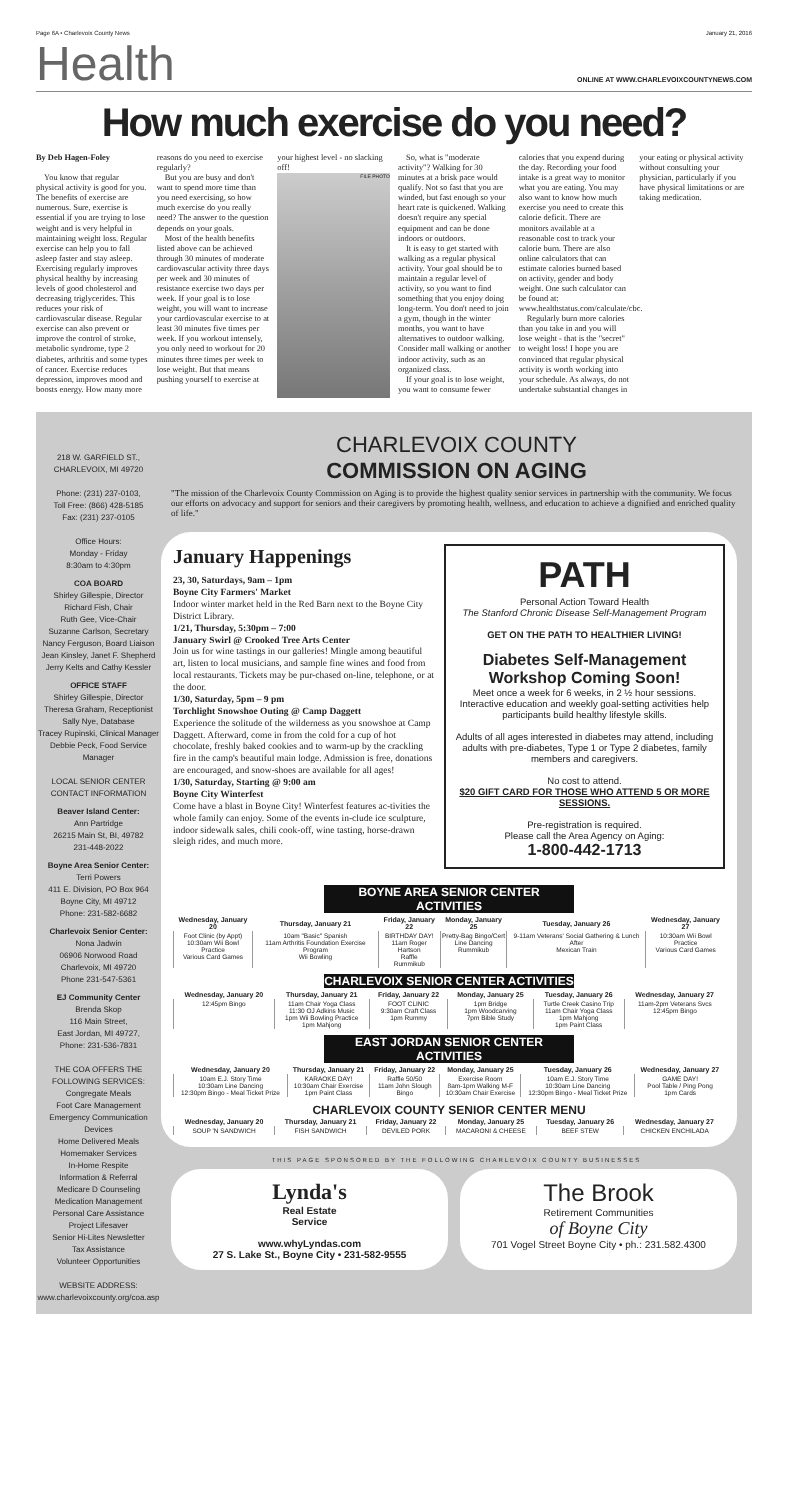Page 6A • Charlevoix County News January 21, 2016
Health
ONLINE AT WWW.CHARLEVOIXCOUNTYNEWS.COM
How much exercise do you need?
By Deb Hagen-Foley
You know that regular physical activity is good for you. The benefits of exercise are numerous. Sure, exercise is essential if you are trying to lose weight and is very helpful in maintaining weight loss. Regular exercise can help you to fall asleep faster and stay asleep. Exercising regularly improves physical healthy by increasing levels of good cholesterol and decreasing triglycerides. This reduces your risk of cardiovascular disease. Regular exercise can also prevent or improve the control of stroke, metabolic syndrome, type 2 diabetes, arthritis and some types of cancer. Exercise reduces depression, improves mood and boosts energy. How many more reasons do you need to exercise regularly?
But you are busy and don't want to spend more time than you need exercising, so how much exercise do you really need? The answer to the question depends on your goals.
Most of the health benefits listed above can be achieved through 30 minutes of moderate cardiovascular activity three days per week and 30 minutes of resistance exercise two days per week. If your goal is to lose weight, you will want to increase your cardiovascular exercise to at least 30 minutes five times per week. If you workout intensely, you only need to workout for 20 minutes three times per week to lose weight. But that means pushing yourself to exercise at your highest level - no slacking off!
FILE PHOTO
So, what is "moderate activity"? Walking for 30 minutes at a brisk pace would qualify. Not so fast that you are winded, but fast enough so your heart rate is quickened. Walking doesn't require any special equipment and can be done indoors or outdoors.
It is easy to get started with walking as a regular physical activity. Your goal should be to maintain a regular level of activity, so you want to find something that you enjoy doing long-term. You don't need to join a gym, though in the winter months, you want to have alternatives to outdoor walking. Consider mall walking or another indoor activity, such as an organized class.
If your goal is to lose weight, you want to consume fewer calories that you expend during the day. Recording your food intake is a great way to monitor what you are eating. You may also want to know how much exercise you need to create this calorie deficit. There are monitors available at a reasonable cost to track your calorie burn. There are also online calculators that can estimate calories burned based on activity, gender and body weight. One such calculator can be found at: www.healthstatus.com/calculate/cbc.
Regularly burn more calories than you take in and you will lose weight - that is the "secret" to weight loss! I hope you are convinced that regular physical activity is worth working into your schedule. As always, do not undertake substantial changes in your eating or physical activity without consulting your physician, particularly if you have physical limitations or are taking medication.
218 W. GARFIELD ST., CHARLEVOIX, MI 49720
Phone: (231) 237-0103,
Toll Free: (866) 428-5185
Fax: (231) 237-0105
Office Hours:
Monday - Friday
8:30am to 4:30pm
COA BOARD
Shirley Gillespie, Director
Richard Fish, Chair
Ruth Gee, Vice-Chair
Suzanne Carlson, Secretary
Nancy Ferguson, Board Liaison
Jean Kinsley, Janet F. Shepherd
Jerry Kelts and Cathy Kessler
OFFICE STAFF
Shirley Gillespie, Director
Theresa Graham, Receptionist
Sally Nye, Database
Tracey Rupinski, Clinical Manager
Debbie Peck, Food Service Manager
LOCAL SENIOR CENTER CONTACT INFORMATION
Beaver Island Center:
Ann Partridge
26215 Main St, BI, 49782
231-448-2022
Boyne Area Senior Center:
Terri Powers
411 E. Division, PO Box 964
Boyne City, MI 49712
Phone: 231-582-6682
Charlevoix Senior Center:
Nona Jadwin
06906 Norwood Road
Charlevoix, MI 49720
Phone 231-547-5361
EJ Community Center
Brenda Skop
116 Main Street,
East Jordan, MI 49727,
Phone: 231-536-7831
THE COA OFFERS THE FOLLOWING SERVICES:
Congregate Meals
Foot Care Management
Emergency Communication Devices
Home Delivered Meals
Homemaker Services
In-Home Respite
Information & Referral
Medicare D Counseling
Medication Management
Personal Care Assistance
Project Lifesaver
Senior Hi-Lites Newsletter
Tax Assistance
Volunteer Opportunities
WEBSITE ADDRESS:
www.charlevoixcounty.org/coa.asp
CHARLEVOIX COUNTY
COMMISSION ON AGING
"The mission of the Charlevoix County Commission on Aging is to provide the highest quality senior services in partnership with the community. We focus our efforts on advocacy and support for seniors and their caregivers by promoting health, wellness, and education to achieve a dignified and enriched quality of life."
January Happenings
23, 30, Saturdays, 9am – 1pm
Boyne City Farmers' Market
Indoor winter market held in the Red Barn next to the Boyne City District Library.
1/21, Thursday, 5:30pm – 7:00
January Swirl @ Crooked Tree Arts Center
Join us for wine tastings in our galleries! Mingle among beautiful art, listen to local musicians, and sample fine wines and food from local restaurants. Tickets may be pur-chased on-line, telephone, or at the door.
1/30, Saturday, 5pm – 9 pm
Torchlight Snowshoe Outing @ Camp Daggett
Experience the solitude of the wilderness as you snowshoe at Camp Daggett. Afterward, come in from the cold for a cup of hot chocolate, freshly baked cookies and to warm-up by the crackling fire in the camp's beautiful main lodge. Admission is free, donations are encouraged, and snow-shoes are available for all ages!
1/30, Saturday, Starting @ 9:00 am
Boyne City Winterfest
Come have a blast in Boyne City! Winterfest features ac-tivities the whole family can enjoy. Some of the events in-clude ice sculpture, indoor sidewalk sales, chili cook-off, wine tasting, horse-drawn sleigh rides, and much more.
PATH
Personal Action Toward Health
The Stanford Chronic Disease Self-Management Program
GET ON THE PATH TO HEALTHIER LIVING!
Diabetes Self-Management Workshop Coming Soon!
Meet once a week for 6 weeks, in 2 ½ hour sessions. Interactive education and weekly goal-setting activities help participants build healthy lifestyle skills.
Adults of all ages interested in diabetes may attend, including adults with pre-diabetes, Type 1 or Type 2 diabetes, family members and caregivers.
No cost to attend.
$20 GIFT CARD FOR THOSE WHO ATTEND 5 OR MORE SESSIONS.
Pre-registration is required.
Please call the Area Agency on Aging:
1-800-442-1713
BOYNE AREA SENIOR CENTER ACTIVITIES
| Wednesday, January 20 | Thursday, January 21 | Friday, January 22 | Monday, January 25 | Tuesday, January 26 | Wednesday, January 27 |
| --- | --- | --- | --- | --- | --- |
| Foot Clinic (by Appt) 10:30am Wii Bowl Practice Various Card Games | 10am "Basic" Spanish 11am Arthritis Foundation Exercise Program Wii Bowling | BIRTHDAY DAY! 11am Roger Hartson Raffle Rummikub | Pretty-Bag Bingo/Cert Line Dancing Rummikub | 9-11am Veterans' Social Gathering & Lunch After Mexican Train | 10:30am Wii Bowl Practice Various Card Games |
CHARLEVOIX SENIOR CENTER ACTIVITIES
| Wednesday, January 20 | Thursday, January 21 | Friday, January 22 | Monday, January 25 | Tuesday, January 26 | Wednesday, January 27 |
| --- | --- | --- | --- | --- | --- |
| 12:45pm Bingo | 11am Chair Yoga Class 11:30 OJ Adkins Music 1pm Wii Bowling Practice 1pm Mahjong | FOOT CLINIC 9:30am Craft Class 1pm Rummy | 1pm Bridge 1pm Woodcarving 7pm Bible Study | Turtle Creek Casino Trip 11am Chair Yoga Class 1pm Mahjong 1pm Paint Class | 11am-2pm Veterans Svcs 12:45pm Bingo |
EAST JORDAN SENIOR CENTER ACTIVITIES
| Wednesday, January 20 | Thursday, January 21 | Friday, January 22 | Monday, January 25 | Tuesday, January 26 | Wednesday, January 27 |
| --- | --- | --- | --- | --- | --- |
| 10am E.J. Story Time 10:30am Line Dancing 12:30pm Bingo - Meal Ticket Prize | KARAOKE DAY! 10:30am Chair Exercise 1pm Paint Class | Raffle 50/50 11am John Slough Bingo | Exercise Room 8am-1pm Walking M-F 10:30am Chair Exercise | 10am E.J. Story Time 10:30am Line Dancing 12:30pm Bingo - Meal Ticket Prize | GAME DAY! Pool Table / Ping Pong 1pm Cards |
CHARLEVOIX COUNTY SENIOR CENTER MENU
| Wednesday, January 20 | Thursday, January 21 | Friday, January 22 | Monday, January 25 | Tuesday, January 26 | Wednesday, January 27 |
| --- | --- | --- | --- | --- | --- |
| SOUP 'N SANDWICH | FISH SANDWICH | DEVILED PORK | MACARONI & CHEESE | BEEF STEW | CHICKEN ENCHILADA |
THIS PAGE SPONSORED BY THE FOLLOWING CHARLEVOIX COUNTY BUSINESSES
Lynda's
Real Estate
Service
www.whyLyndas.com
27 S. Lake St., Boyne City • 231-582-9555
The Brook
Retirement Communities
of Boyne City
701 Vogel Street Boyne City • ph.: 231.582.4300